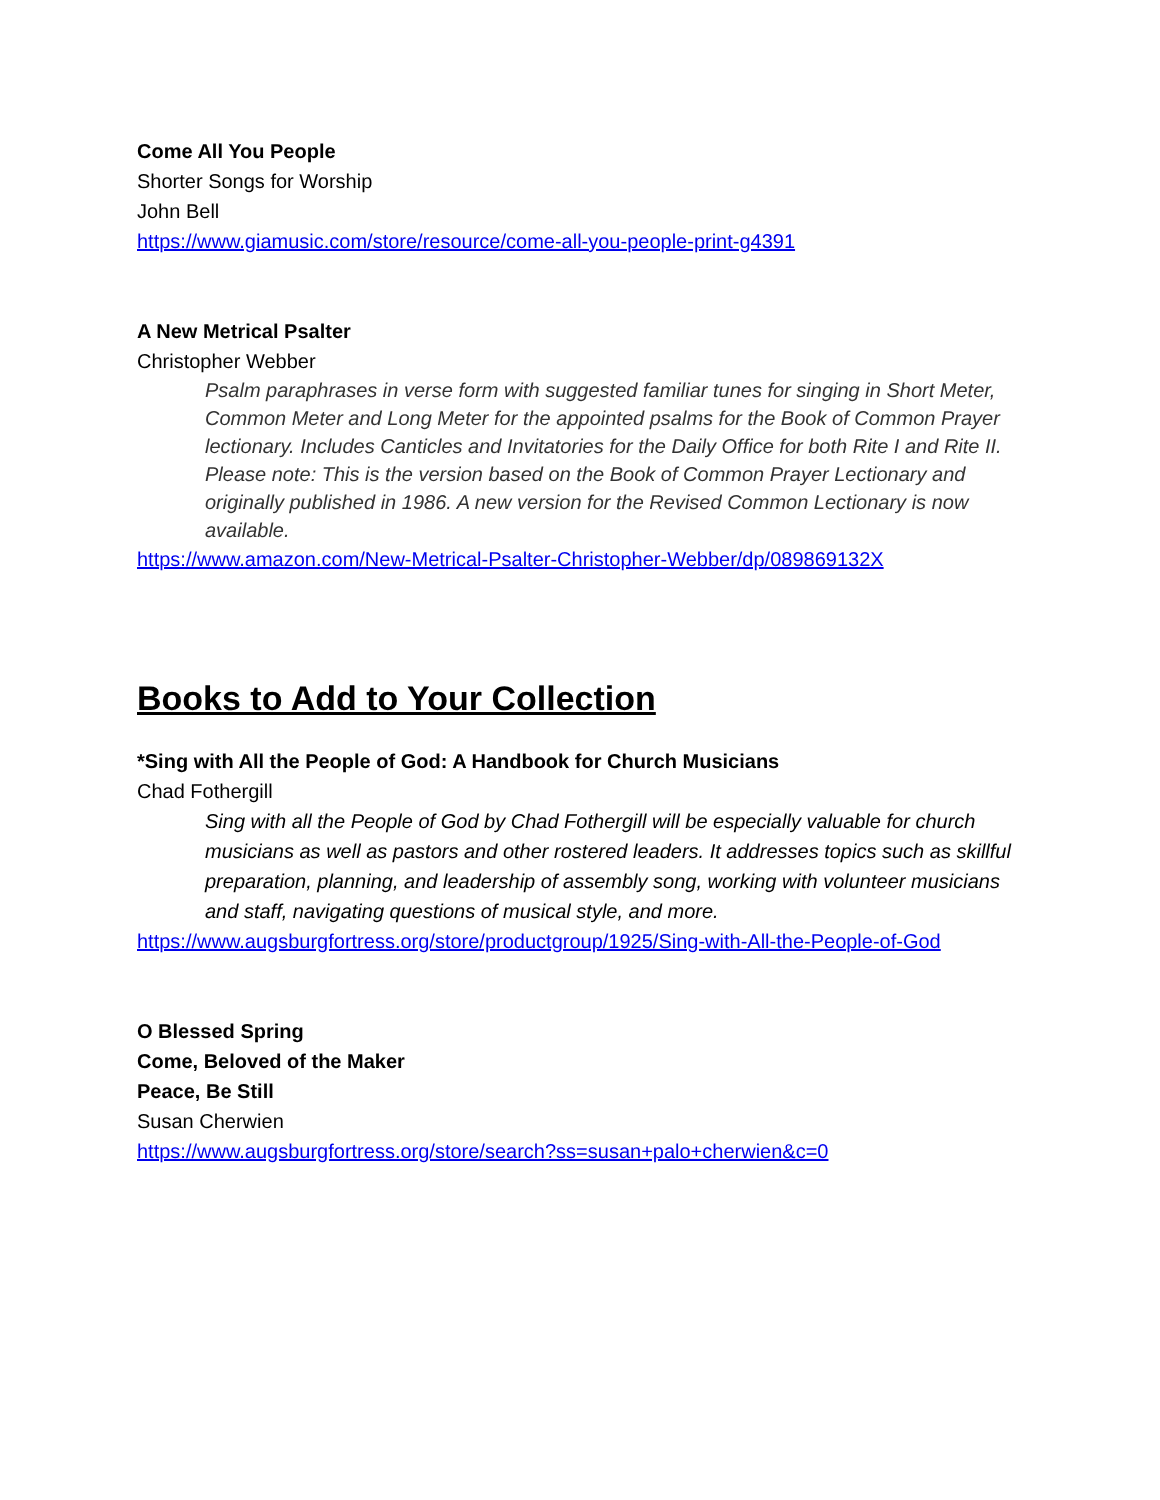Come All You People
Shorter Songs for Worship
John Bell
https://www.giamusic.com/store/resource/come-all-you-people-print-g4391
A New Metrical Psalter
Christopher Webber
Psalm paraphrases in verse form with suggested familiar tunes for singing in Short Meter, Common Meter and Long Meter for the appointed psalms for the Book of Common Prayer lectionary. Includes Canticles and Invitatories for the Daily Office for both Rite I and Rite II.
Please note: This is the version based on the Book of Common Prayer Lectionary and originally published in 1986. A new version for the Revised Common Lectionary is now available.
https://www.amazon.com/New-Metrical-Psalter-Christopher-Webber/dp/089869132X
Books to Add to Your Collection
*Sing with All the People of God: A Handbook for Church Musicians
Chad Fothergill
Sing with all the People of God by Chad Fothergill will be especially valuable for church musicians as well as pastors and other rostered leaders. It addresses topics such as skillful preparation, planning, and leadership of assembly song, working with volunteer musicians and staff, navigating questions of musical style, and more.
https://www.augsburgfortress.org/store/productgroup/1925/Sing-with-All-the-People-of-God
O Blessed Spring
Come, Beloved of the Maker
Peace, Be Still
Susan Cherwien
https://www.augsburgfortress.org/store/search?ss=susan+palo+cherwien&c=0